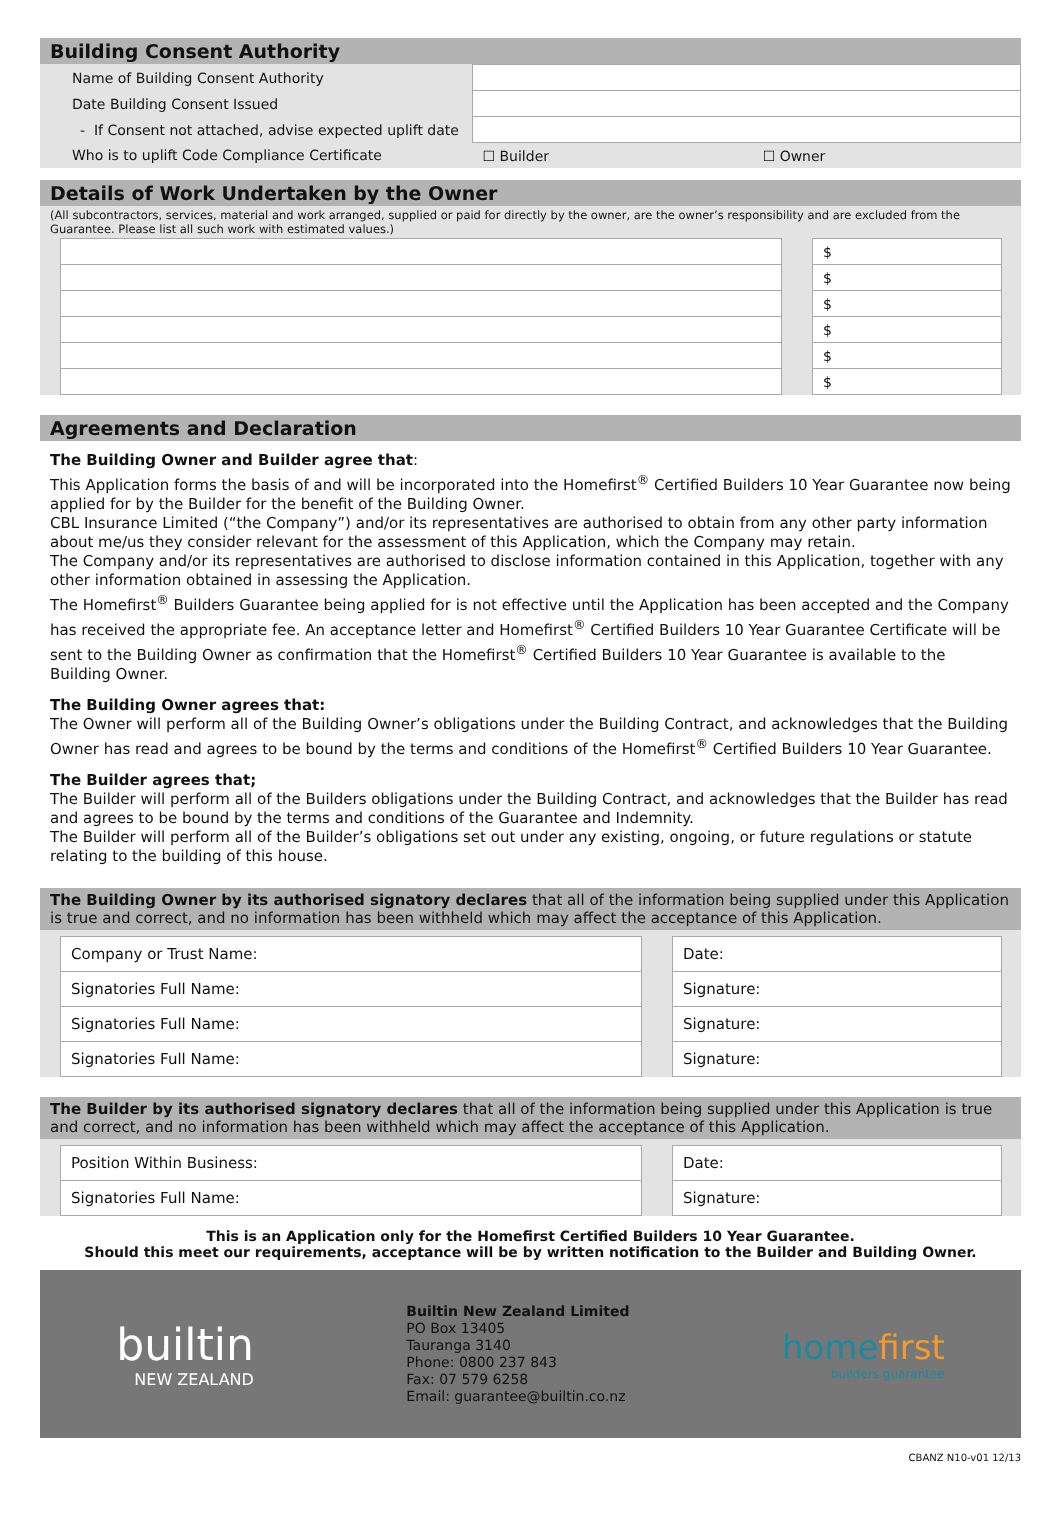Building Consent Authority
| Name of Building Consent Authority | | |
| Date Building Consent Issued | | |
| - If Consent not attached, advise expected uplift date | | |
| Who is to uplift Code Compliance Certificate | ☐ Builder | ☐ Owner |
Details of Work Undertaken by the Owner
(All subcontractors, services, material and work arranged, supplied or paid for directly by the owner, are the owner’s responsibility and are excluded from the Guarantee. Please list all such work with estimated values.)
| | | $ |
| | | $ |
| | | $ |
| | | $ |
| | | $ |
| | | $ |
Agreements and Declaration
The Building Owner and Builder agree that:
This Application forms the basis of and will be incorporated into the Homefirst<sup>®</sup> Certified Builders 10 Year Guarantee now being applied for by the Builder for the benefit of the Building Owner.
CBL Insurance Limited (“the Company”) and/or its representatives are authorised to obtain from any other party information about me/us they consider relevant for the assessment of this Application, which the Company may retain.
The Company and/or its representatives are authorised to disclose information contained in this Application, together with any other information obtained in assessing the Application.
The Homefirst<sup>®</sup> Builders Guarantee being applied for is not effective until the Application has been accepted and the Company has received the appropriate fee. An acceptance letter and Homefirst<sup>®</sup> Certified Builders 10 Year Guarantee Certificate will be sent to the Building Owner as confirmation that the Homefirst<sup>®</sup> Certified Builders 10 Year Guarantee is available to the Building Owner.
The Building Owner agrees that:
The Owner will perform all of the Building Owner’s obligations under the Building Contract, and acknowledges that the Building Owner has read and agrees to be bound by the terms and conditions of the Homefirst<sup>®</sup> Certified Builders 10 Year Guarantee.
The Builder agrees that;
The Builder will perform all of the Builders obligations under the Building Contract, and acknowledges that the Builder has read and agrees to be bound by the terms and conditions of the Guarantee and Indemnity.
The Builder will perform all of the Builder’s obligations set out under any existing, ongoing, or future regulations or statute relating to the building of this house.
The Building Owner by its authorised signatory declares that all of the information being supplied under this Application is true and correct, and no information has been withheld which may affect the acceptance of this Application.
| Company or Trust Name: | | Date: |
| Signatories Full Name: | | Signature: |
| Signatories Full Name: | | Signature: |
| Signatories Full Name: | | Signature: |
The Builder by its authorised signatory declares that all of the information being supplied under this Application is true and correct, and no information has been withheld which may affect the acceptance of this Application.
| Position Within Business: | | Date: |
| Signatories Full Name: | | Signature: |
This is an Application only for the Homefirst Certified Builders 10 Year Guarantee.
Should this meet our requirements, acceptance will be by written notification to the Builder and Building Owner.
builtin
NEW ZEALAND
Builtin New Zealand Limited
PO Box 13405
Tauranga 3140
Phone: 0800 237 843
Fax: 07 579 6258
Email: guarantee@builtin.co.nz
homefirst
builders guarantee
CBANZ N10-v01 12/13